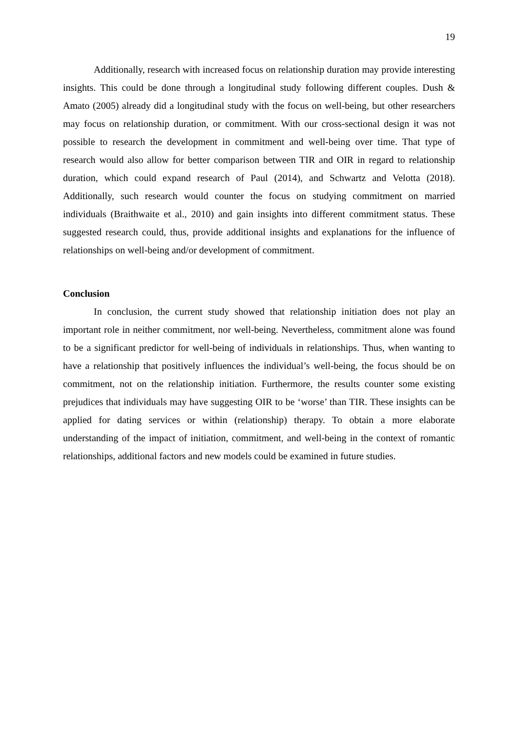19
Additionally, research with increased focus on relationship duration may provide interesting insights. This could be done through a longitudinal study following different couples. Dush & Amato (2005) already did a longitudinal study with the focus on well-being, but other researchers may focus on relationship duration, or commitment. With our cross-sectional design it was not possible to research the development in commitment and well-being over time. That type of research would also allow for better comparison between TIR and OIR in regard to relationship duration, which could expand research of Paul (2014), and Schwartz and Velotta (2018). Additionally, such research would counter the focus on studying commitment on married individuals (Braithwaite et al., 2010) and gain insights into different commitment status. These suggested research could, thus, provide additional insights and explanations for the influence of relationships on well-being and/or development of commitment.
Conclusion
In conclusion, the current study showed that relationship initiation does not play an important role in neither commitment, nor well-being. Nevertheless, commitment alone was found to be a significant predictor for well-being of individuals in relationships. Thus, when wanting to have a relationship that positively influences the individual’s well-being, the focus should be on commitment, not on the relationship initiation. Furthermore, the results counter some existing prejudices that individuals may have suggesting OIR to be ‘worse’ than TIR. These insights can be applied for dating services or within (relationship) therapy. To obtain a more elaborate understanding of the impact of initiation, commitment, and well-being in the context of romantic relationships, additional factors and new models could be examined in future studies.